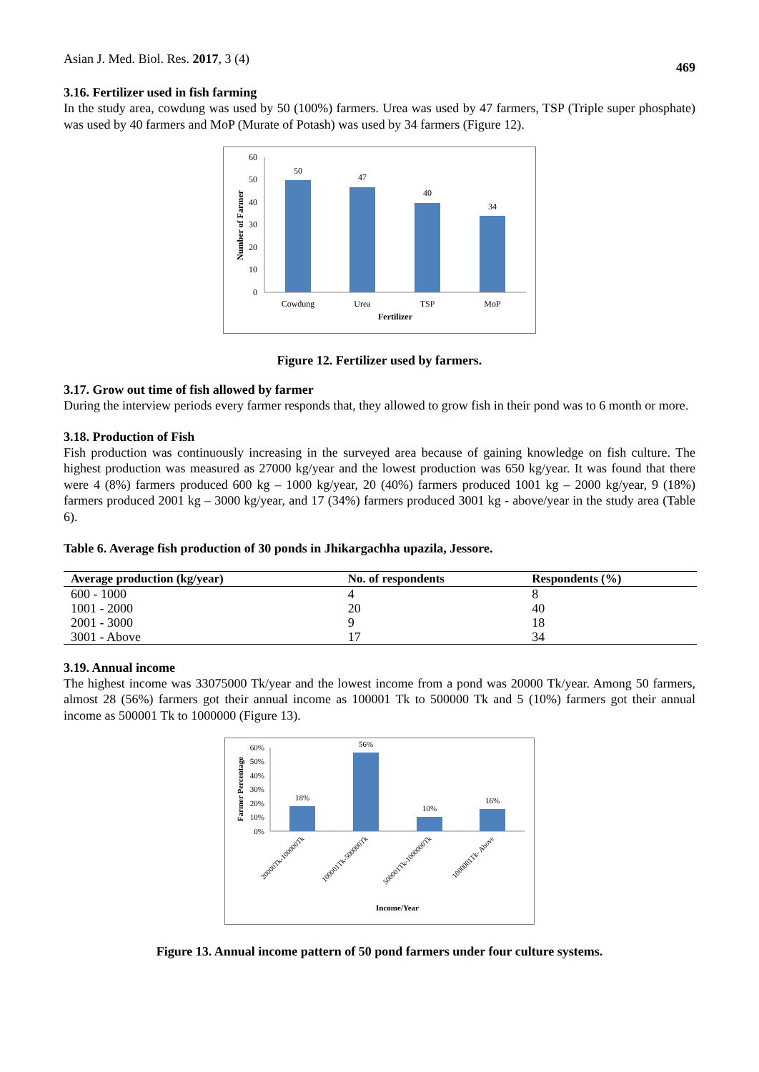Asian J. Med. Biol. Res. 2017, 3 (4) 469
3.16. Fertilizer used in fish farming
In the study area, cowdung was used by 50 (100%) farmers. Urea was used by 47 farmers, TSP (Triple super phosphate) was used by 40 farmers and MoP (Murate of Potash) was used by 34 farmers (Figure 12).
60
50
40
30
20
10
0
50
47
40
34
Cowdung
Urea
TSP
MoP
Fertilizer
Number of Farmer
Figure 12. Fertilizer used by farmers.
3.17. Grow out time of fish allowed by farmer
During the interview periods every farmer responds that, they allowed to grow fish in their pond was to 6 month or more.
3.18. Production of Fish
Fish production was continuously increasing in the surveyed area because of gaining knowledge on fish culture. The highest production was measured as 27000 kg/year and the lowest production was 650 kg/year. It was found that there were 4 (8%) farmers produced 600 kg – 1000 kg/year, 20 (40%) farmers produced 1001 kg – 2000 kg/year, 9 (18%) farmers produced 2001 kg – 3000 kg/year, and 17 (34%) farmers produced 3001 kg - above/year in the study area (Table 6).
Table 6. Average fish production of 30 ponds in Jhikargachha upazila, Jessore.
| Average production (kg/year) | No. of respondents | Respondents (%) |
| --- | --- | --- |
| 600 - 1000 | 4 | 8 |
| 1001 - 2000 | 20 | 40 |
| 2001 - 3000 | 9 | 18 |
| 3001 - Above | 17 | 34 |
3.19. Annual income
The highest income was 33075000 Tk/year and the lowest income from a pond was 20000 Tk/year. Among 50 farmers, almost 28 (56%) farmers got their annual income as 100001 Tk to 500000 Tk and 5 (10%) farmers got their annual income as 500001 Tk to 1000000 (Figure 13).
60%
50%
40%
30%
20%
10%
0%
18%
56%
10%
16%
Income/Year
20000Tk-100000Tk
100001Tk-500000Tk
500001Tk-1000000Tk
1000001Tk- Above
Farmer Percentage
Figure 13. Annual income pattern of 50 pond farmers under four culture systems.